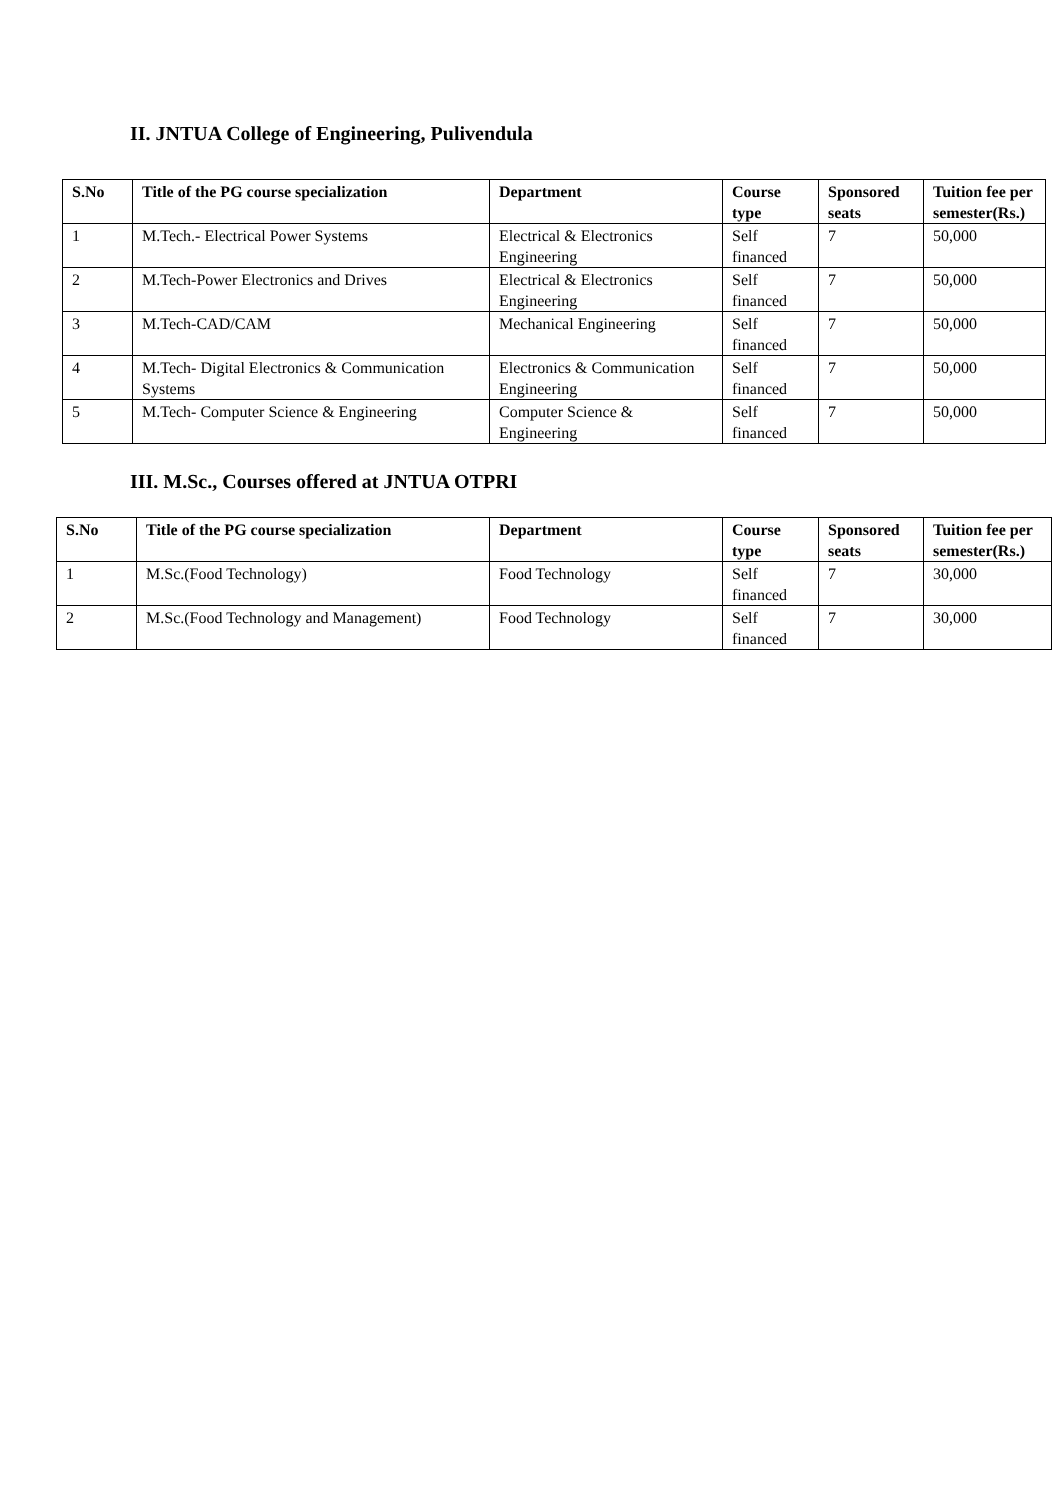II. JNTUA College of Engineering, Pulivendula
| S.No | Title of the PG course specialization | Department | Course type | Sponsored seats | Tuition fee per semester(Rs.) |
| --- | --- | --- | --- | --- | --- |
| 1 | M.Tech.- Electrical Power Systems | Electrical & Electronics Engineering | Self financed | 7 | 50,000 |
| 2 | M.Tech-Power Electronics and Drives | Electrical & Electronics Engineering | Self financed | 7 | 50,000 |
| 3 | M.Tech-CAD/CAM | Mechanical Engineering | Self financed | 7 | 50,000 |
| 4 | M.Tech- Digital Electronics & Communication Systems | Electronics & Communication Engineering | Self financed | 7 | 50,000 |
| 5 | M.Tech- Computer Science & Engineering | Computer Science & Engineering | Self financed | 7 | 50,000 |
III. M.Sc., Courses offered at JNTUA OTPRI
| S.No | Title of the PG course specialization | Department | Course type | Sponsored seats | Tuition fee per semester(Rs.) |
| --- | --- | --- | --- | --- | --- |
| 1 | M.Sc.(Food Technology) | Food Technology | Self financed | 7 | 30,000 |
| 2 | M.Sc.(Food Technology and Management) | Food Technology | Self financed | 7 | 30,000 |